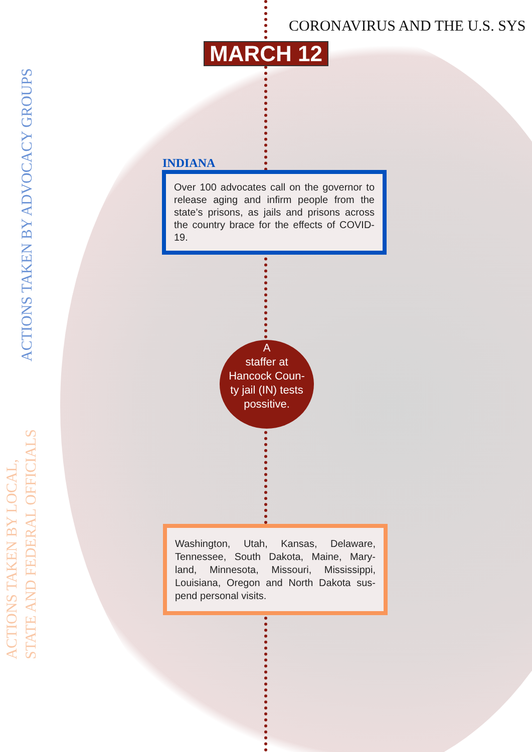ACTIONS TAKEN BY ADVOCACY GROUPS
ACTIONS TAKEN BY LOCAL,
STATE AND FEDERAL OFFICIALS
CORONAVIRUS AND THE U.S. SYS
MARCH 12
INDIANA
Over 100 advocates call on the governor to release aging and infirm people from the state’s prisons, as jails and prisons across the country brace for the effects of COVID-19.
A
staffer at
Hancock Coun-
ty jail (IN) tests
possitive.
Washington, Utah, Kansas, Delaware, Tennessee, South Dakota, Maine, Mary-land, Minnesota, Missouri, Mississippi, Louisiana, Oregon and North Dakota sus-pend personal visits.